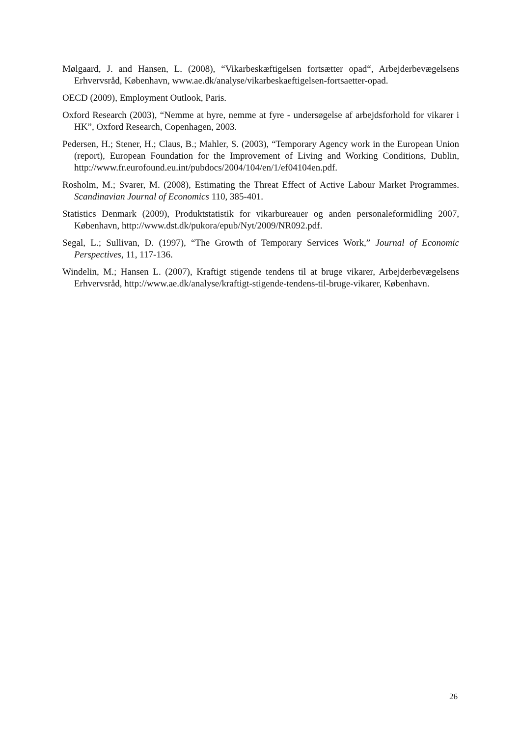Mølgaard, J. and Hansen, L. (2008), “Vikarbeskæftigelsen fortsætter opad“, Arbejderbevægelsens Erhvervsråd, København, www.ae.dk/analyse/vikarbeskaeftigelsen-fortsaetter-opad.
OECD (2009), Employment Outlook, Paris.
Oxford Research (2003), “Nemme at hyre, nemme at fyre - undersøgelse af arbejdsforhold for vikarer i HK”, Oxford Research, Copenhagen, 2003.
Pedersen, H.; Stener, H.; Claus, B.; Mahler, S. (2003), “Temporary Agency work in the European Union (report), European Foundation for the Improvement of Living and Working Conditions, Dublin, http://www.fr.eurofound.eu.int/pubdocs/2004/104/en/1/ef04104en.pdf.
Rosholm, M.; Svarer, M. (2008), Estimating the Threat Effect of Active Labour Market Programmes. Scandinavian Journal of Economics 110, 385-401.
Statistics Denmark (2009), Produktstatistik for vikarbureauer og anden personaleformidling 2007, København, http://www.dst.dk/pukora/epub/Nyt/2009/NR092.pdf.
Segal, L.; Sullivan, D. (1997), “The Growth of Temporary Services Work,” Journal of Economic Perspectives, 11, 117-136.
Windelin, M.; Hansen L. (2007), Kraftigt stigende tendens til at bruge vikarer, Arbejderbevægelsens Erhvervsråd, http://www.ae.dk/analyse/kraftigt-stigende-tendens-til-bruge-vikarer, København.
26